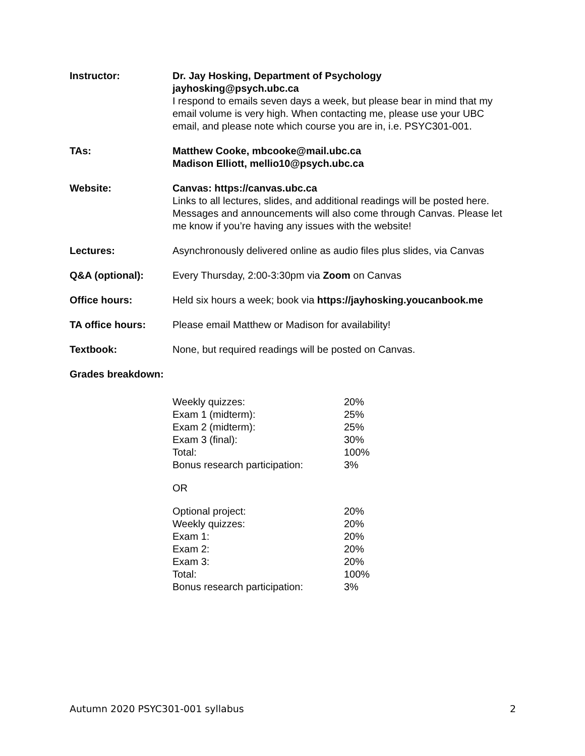Instructor: Dr. Jay Hosking, Department of Psychology
jayhosking@psych.ubc.ca
I respond to emails seven days a week, but please bear in mind that my email volume is very high. When contacting me, please use your UBC email, and please note which course you are in, i.e. PSYC301-001.
TAs: Matthew Cooke, mbcooke@mail.ubc.ca
Madison Elliott, mellio10@psych.ubc.ca
Website: Canvas: https://canvas.ubc.ca
Links to all lectures, slides, and additional readings will be posted here. Messages and announcements will also come through Canvas. Please let me know if you’re having any issues with the website!
Lectures: Asynchronously delivered online as audio files plus slides, via Canvas
Q&A (optional): Every Thursday, 2:00-3:30pm via Zoom on Canvas
Office hours: Held six hours a week; book via https://jayhosking.youcanbook.me
TA office hours: Please email Matthew or Madison for availability!
Textbook: None, but required readings will be posted on Canvas.
Grades breakdown:
| Weekly quizzes: | 20% |
| Exam 1 (midterm): | 25% |
| Exam 2 (midterm): | 25% |
| Exam 3 (final): | 30% |
| Total: | 100% |
| Bonus research participation: | 3% |
OR
| Optional project: | 20% |
| Weekly quizzes: | 20% |
| Exam 1: | 20% |
| Exam 2: | 20% |
| Exam 3: | 20% |
| Total: | 100% |
| Bonus research participation: | 3% |
Autumn 2020 PSYC301-001 syllabus 2